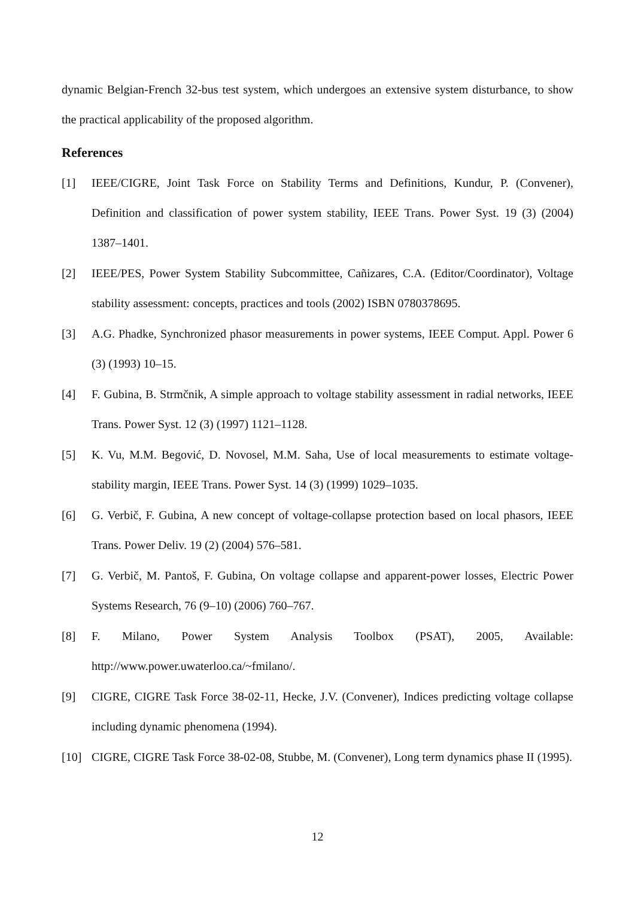dynamic Belgian-French 32-bus test system, which undergoes an extensive system disturbance, to show the practical applicability of the proposed algorithm.
References
[1] IEEE/CIGRE, Joint Task Force on Stability Terms and Definitions, Kundur, P. (Convener), Definition and classification of power system stability, IEEE Trans. Power Syst. 19 (3) (2004) 1387–1401.
[2] IEEE/PES, Power System Stability Subcommittee, Cañizares, C.A. (Editor/Coordinator), Voltage stability assessment: concepts, practices and tools (2002) ISBN 0780378695.
[3] A.G. Phadke, Synchronized phasor measurements in power systems, IEEE Comput. Appl. Power 6 (3) (1993) 10–15.
[4] F. Gubina, B. Strmčnik, A simple approach to voltage stability assessment in radial networks, IEEE Trans. Power Syst. 12 (3) (1997) 1121–1128.
[5] K. Vu, M.M. Begović, D. Novosel, M.M. Saha, Use of local measurements to estimate voltage-stability margin, IEEE Trans. Power Syst. 14 (3) (1999) 1029–1035.
[6] G. Verbič, F. Gubina, A new concept of voltage-collapse protection based on local phasors, IEEE Trans. Power Deliv. 19 (2) (2004) 576–581.
[7] G. Verbič, M. Pantoš, F. Gubina, On voltage collapse and apparent-power losses, Electric Power Systems Research, 76 (9–10) (2006) 760–767.
[8] F. Milano, Power System Analysis Toolbox (PSAT), 2005, Available: http://www.power.uwaterloo.ca/~fmilano/.
[9] CIGRE, CIGRE Task Force 38-02-11, Hecke, J.V. (Convener), Indices predicting voltage collapse including dynamic phenomena (1994).
[10] CIGRE, CIGRE Task Force 38-02-08, Stubbe, M. (Convener), Long term dynamics phase II (1995).
12